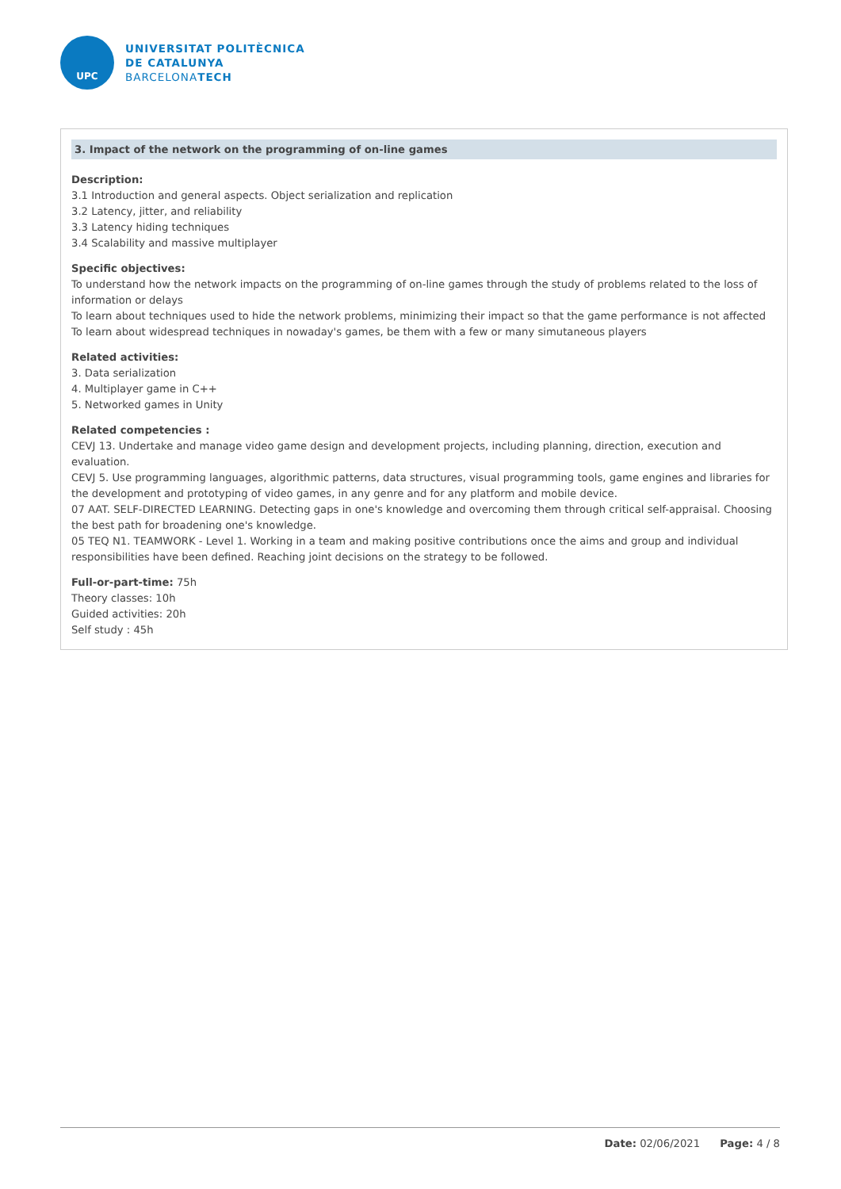UPC
UNIVERSITAT POLITÈCNICA
DE CATALUNYA
BARCELONATECH
3. Impact of the network on the programming of on-line games
Description:
3.1 Introduction and general aspects. Object serialization and replication
3.2 Latency, jitter, and reliability
3.3 Latency hiding techniques
3.4 Scalability and massive multiplayer
Specific objectives:
To understand how the network impacts on the programming of on-line games through the study of problems related to the loss of information or delays
To learn about techniques used to hide the network problems, minimizing their impact so that the game performance is not affected
To learn about widespread techniques in nowaday's games, be them with a few or many simutaneous players
Related activities:
3. Data serialization
4. Multiplayer game in C++
5. Networked games in Unity
Related competencies :
CEVJ 13. Undertake and manage video game design and development projects, including planning, direction, execution and evaluation.
CEVJ 5. Use programming languages, algorithmic patterns, data structures, visual programming tools, game engines and libraries for the development and prototyping of video games, in any genre and for any platform and mobile device.
07 AAT. SELF-DIRECTED LEARNING. Detecting gaps in one's knowledge and overcoming them through critical self-appraisal. Choosing the best path for broadening one's knowledge.
05 TEQ N1. TEAMWORK - Level 1. Working in a team and making positive contributions once the aims and group and individual responsibilities have been defined. Reaching joint decisions on the strategy to be followed.
Full-or-part-time: 75h
Theory classes: 10h
Guided activities: 20h
Self study : 45h
Date: 02/06/2021 Page: 4 / 8